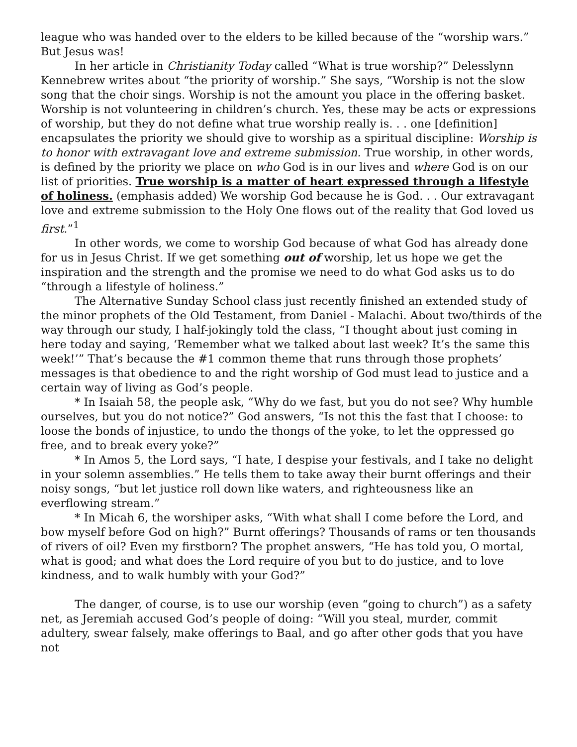league who was handed over to the elders to be killed because of the “worship wars.” But Jesus was!
In her article in Christianity Today called “What is true worship?” Delesslynn Kennebrew writes about “the priority of worship.” She says, “Worship is not the slow song that the choir sings. Worship is not the amount you place in the offering basket. Worship is not volunteering in children’s church. Yes, these may be acts or expressions of worship, but they do not define what true worship really is. . . one [definition] encapsulates the priority we should give to worship as a spiritual discipline: Worship is to honor with extravagant love and extreme submission. True worship, in other words, is defined by the priority we place on who God is in our lives and where God is on our list of priorities. True worship is a matter of heart expressed through a lifestyle of holiness. (emphasis added) We worship God because he is God. . . Our extravagant love and extreme submission to the Holy One flows out of the reality that God loved us first.”<sup>1</sup>
In other words, we come to worship God because of what God has already done for us in Jesus Christ. If we get something out of worship, let us hope we get the inspiration and the strength and the promise we need to do what God asks us to do “through a lifestyle of holiness.”
The Alternative Sunday School class just recently finished an extended study of the minor prophets of the Old Testament, from Daniel - Malachi. About two/thirds of the way through our study, I half-jokingly told the class, “I thought about just coming in here today and saying, ‘Remember what we talked about last week? It’s the same this week!’” That’s because the #1 common theme that runs through those prophets’ messages is that obedience to and the right worship of God must lead to justice and a certain way of living as God’s people.
* In Isaiah 58, the people ask, “Why do we fast, but you do not see? Why humble ourselves, but you do not notice?” God answers, “Is not this the fast that I choose: to loose the bonds of injustice, to undo the thongs of the yoke, to let the oppressed go free, and to break every yoke?”
* In Amos 5, the Lord says, “I hate, I despise your festivals, and I take no delight in your solemn assemblies.” He tells them to take away their burnt offerings and their noisy songs, “but let justice roll down like waters, and righteousness like an everflowing stream.”
* In Micah 6, the worshiper asks, “With what shall I come before the Lord, and bow myself before God on high?” Burnt offerings? Thousands of rams or ten thousands of rivers of oil? Even my firstborn? The prophet answers, “He has told you, O mortal, what is good; and what does the Lord require of you but to do justice, and to love kindness, and to walk humbly with your God?”
The danger, of course, is to use our worship (even “going to church”) as a safety net, as Jeremiah accused God’s people of doing: “Will you steal, murder, commit adultery, swear falsely, make offerings to Baal, and go after other gods that you have not